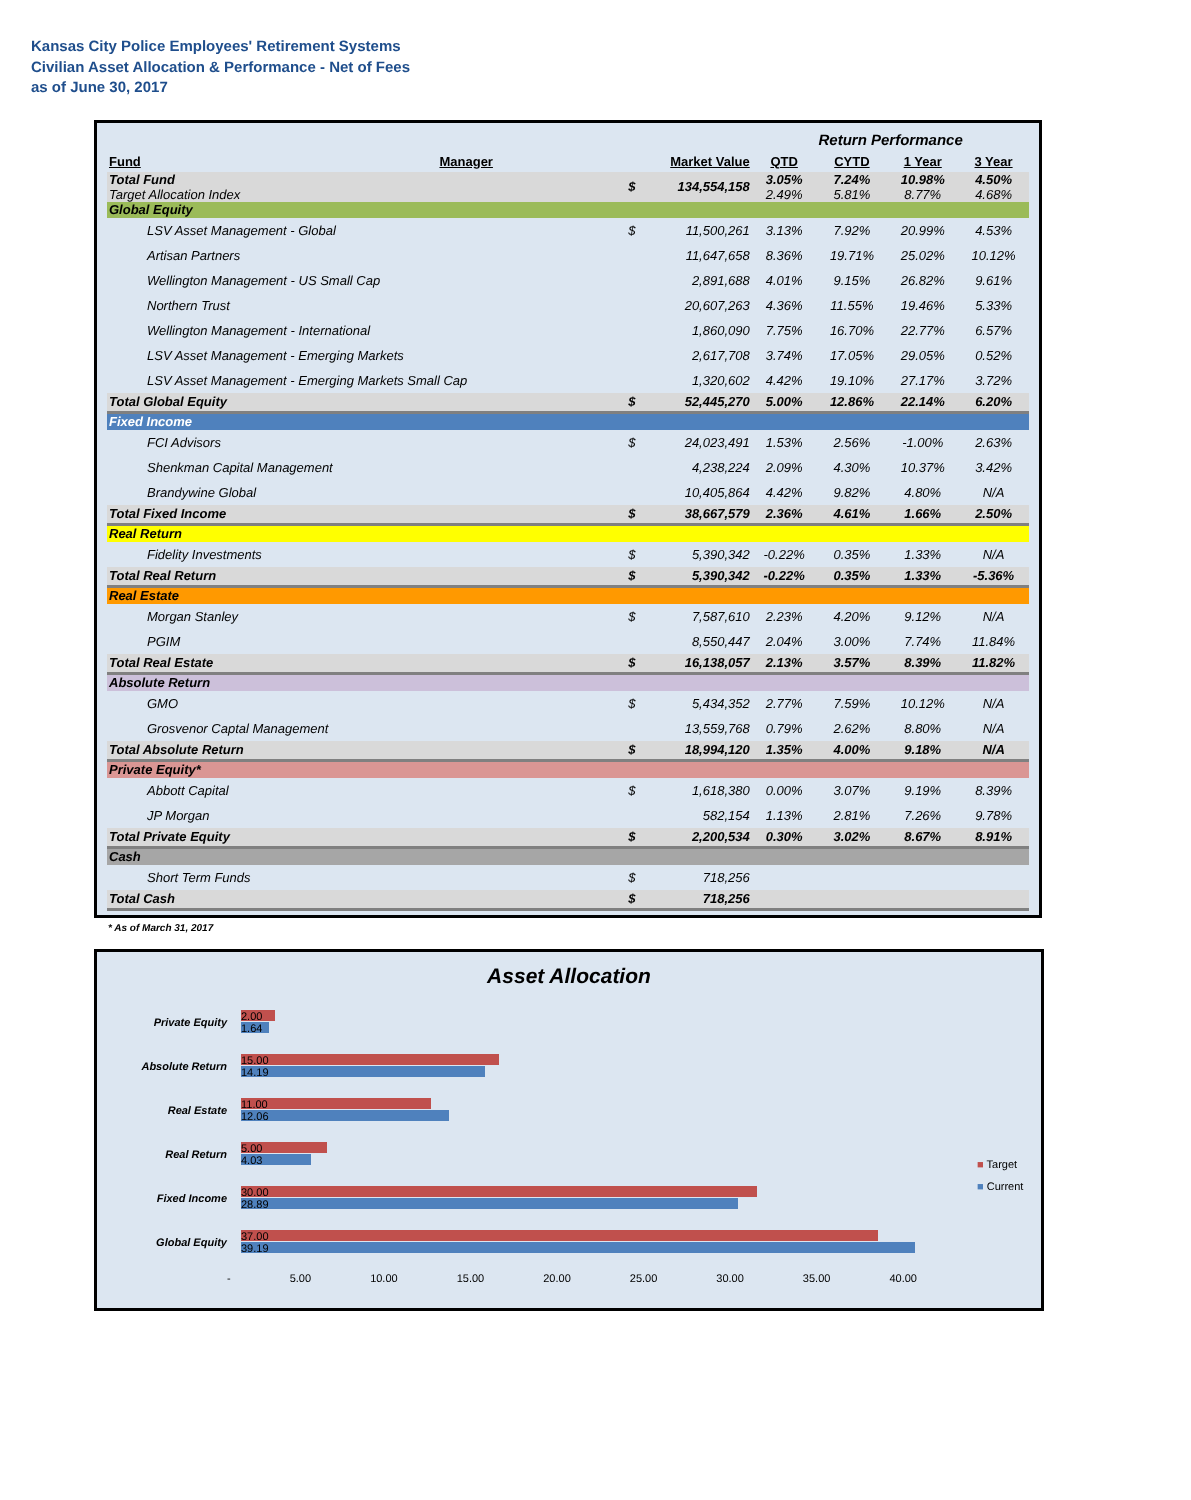Kansas City Police Employees' Retirement Systems
Civilian Asset Allocation & Performance - Net of Fees
as of June 30, 2017
| | | | | | Return Performance | | |
| Fund | Manager | Market Value | | QTD | CYTD | 1 Year | 3 Year |
| Total Fund Target Allocation Index | | $ | 134,554,158 | 3.05% 2.49% | 7.24% 5.81% | 10.98% 8.77% | 4.50% 4.68% |
| Global Equity | | | | | | | |
| LSV Asset Management - Global | | $ | 11,500,261 | 3.13% | 7.92% | 20.99% | 4.53% |
| Artisan Partners | | | 11,647,658 | 8.36% | 19.71% | 25.02% | 10.12% |
| Wellington Management - US Small Cap | | | 2,891,688 | 4.01% | 9.15% | 26.82% | 9.61% |
| Northern Trust | | | 20,607,263 | 4.36% | 11.55% | 19.46% | 5.33% |
| Wellington Management - International | | | 1,860,090 | 7.75% | 16.70% | 22.77% | 6.57% |
| LSV Asset Management - Emerging Markets | | | 2,617,708 | 3.74% | 17.05% | 29.05% | 0.52% |
| LSV Asset Management - Emerging Markets Small Cap | | | 1,320,602 | 4.42% | 19.10% | 27.17% | 3.72% |
| Total Global Equity | | $ | 52,445,270 | 5.00% | 12.86% | 22.14% | 6.20% |
| Fixed Income | | | | | | | |
| FCI Advisors | | $ | 24,023,491 | 1.53% | 2.56% | -1.00% | 2.63% |
| Shenkman Capital Management | | | 4,238,224 | 2.09% | 4.30% | 10.37% | 3.42% |
| Brandywine Global | | | 10,405,864 | 4.42% | 9.82% | 4.80% | N/A |
| Total Fixed Income | | $ | 38,667,579 | 2.36% | 4.61% | 1.66% | 2.50% |
| Real Return | | | | | | | |
| Fidelity Investments | | $ | 5,390,342 | -0.22% | 0.35% | 1.33% | N/A |
| Total Real Return | | $ | 5,390,342 | -0.22% | 0.35% | 1.33% | -5.36% |
| Real Estate | | | | | | | |
| Morgan Stanley | | $ | 7,587,610 | 2.23% | 4.20% | 9.12% | N/A |
| PGIM | | | 8,550,447 | 2.04% | 3.00% | 7.74% | 11.84% |
| Total Real Estate | | $ | 16,138,057 | 2.13% | 3.57% | 8.39% | 11.82% |
| Absolute Return | | | | | | | |
| GMO | | $ | 5,434,352 | 2.77% | 7.59% | 10.12% | N/A |
| Grosvenor Captal Management | | | 13,559,768 | 0.79% | 2.62% | 8.80% | N/A |
| Total Absolute Return | | $ | 18,994,120 | 1.35% | 4.00% | 9.18% | N/A |
| Private Equity* | | | | | | | |
| Abbott Capital | | $ | 1,618,380 | 0.00% | 3.07% | 9.19% | 8.39% |
| JP Morgan | | | 582,154 | 1.13% | 2.81% | 7.26% | 9.78% |
| Total Private Equity | | $ | 2,200,534 | 0.30% | 3.02% | 8.67% | 8.91% |
| Cash | | | | | | | |
| Short Term Funds | | $ | 718,256 | | | | |
| Total Cash | | $ | 718,256 | | | | |
* As of March 31, 2017
Asset Allocation
Private Equity
2.00
1.64
Absolute Return
15.00
14.19
Real Estate
11.00
12.06
Real Return
5.00
4.03
Fixed Income
30.00
28.89
Global Equity
37.00
39.19
- 5.00 10.00 15.00 20.00 25.00 30.00 35.00 40.00
■ Target
■ Current